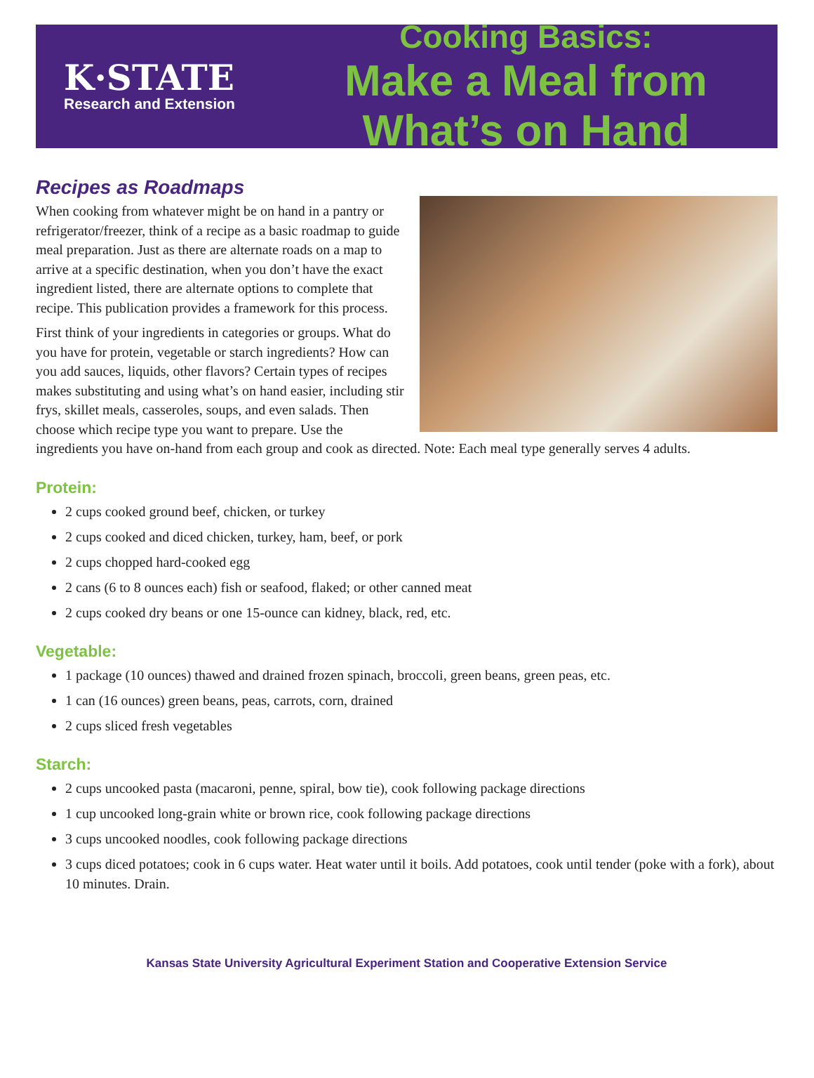K·STATE
Research and Extension
Cooking Basics:
Make a Meal from What’s on Hand
Recipes as Roadmaps
When cooking from whatever might be on hand in a pantry or refrigerator/freezer, think of a recipe as a basic roadmap to guide meal preparation. Just as there are alternate roads on a map to arrive at a specific destination, when you don’t have the exact ingredient listed, there are alternate options to complete that recipe. This publication provides a framework for this process.
First think of your ingredients in categories or groups. What do you have for protein, vegetable or starch ingredients? How can you add sauces, liquids, other flavors? Certain types of recipes makes substituting and using what’s on hand easier, including stir frys, skillet meals, casseroles, soups, and even salads. Then choose which recipe type you want to prepare. Use the ingredients you have on-hand from each group and cook as directed. Note: Each meal type generally serves 4 adults.
Protein:
2 cups cooked ground beef, chicken, or turkey
2 cups cooked and diced chicken, turkey, ham, beef, or pork
2 cups chopped hard-cooked egg
2 cans (6 to 8 ounces each) fish or seafood, flaked; or other canned meat
2 cups cooked dry beans or one 15-ounce can kidney, black, red, etc.
Vegetable:
1 package (10 ounces) thawed and drained frozen spinach, broccoli, green beans, green peas, etc.
1 can (16 ounces) green beans, peas, carrots, corn, drained
2 cups sliced fresh vegetables
Starch:
2 cups uncooked pasta (macaroni, penne, spiral, bow tie), cook following package directions
1 cup uncooked long-grain white or brown rice, cook following package directions
3 cups uncooked noodles, cook following package directions
3 cups diced potatoes; cook in 6 cups water. Heat water until it boils. Add potatoes, cook until tender (poke with a fork), about 10 minutes. Drain.
Kansas State University Agricultural Experiment Station and Cooperative Extension Service